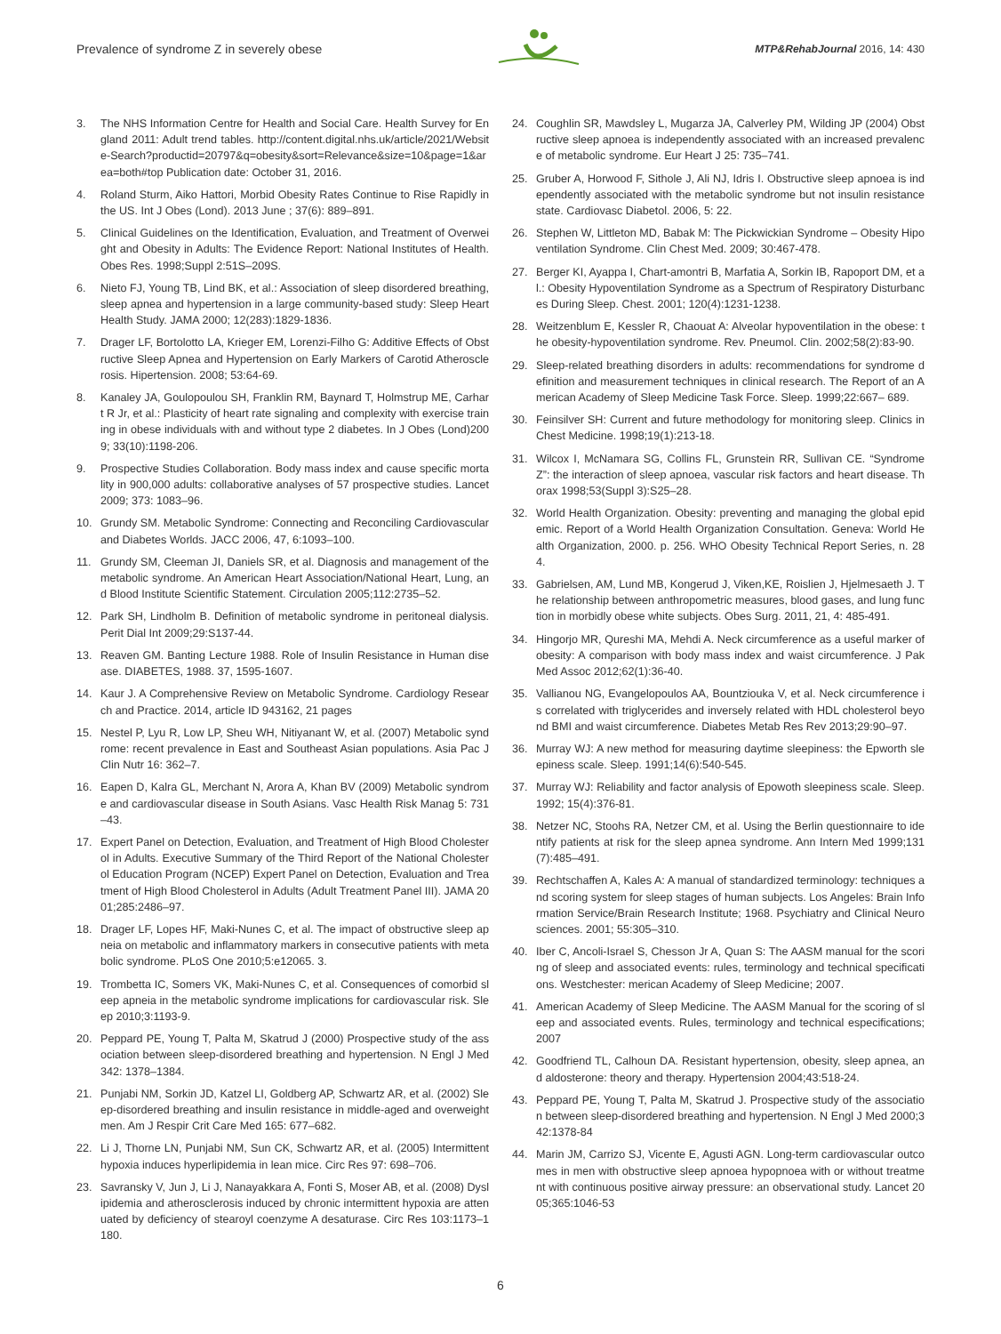Prevalence of syndrome Z in severely obese MTP&RehabJournal 2016, 14: 430
3. The NHS Information Centre for Health and Social Care. Health Survey for England 2011: Adult trend tables. http://content.digital.nhs.uk/article/2021/Website-Search?productid=20797&q=obesity&sort=Relevance&size=10&page=1&area=both#top Publication date: October 31, 2016.
4. Roland Sturm, Aiko Hattori, Morbid Obesity Rates Continue to Rise Rapidly in the US. Int J Obes (Lond). 2013 June ; 37(6): 889–891.
5. Clinical Guidelines on the Identification, Evaluation, and Treatment of Overweight and Obesity in Adults: The Evidence Report: National Institutes of Health. Obes Res. 1998;Suppl 2:51S–209S.
6. Nieto FJ, Young TB, Lind BK, et al.: Association of sleep disordered breathing, sleep apnea and hypertension in a large community-based study: Sleep Heart Health Study. JAMA 2000; 12(283):1829-1836.
7. Drager LF, Bortolotto LA, Krieger EM, Lorenzi-Filho G: Additive Effects of Obstructive Sleep Apnea and Hypertension on Early Markers of Carotid Atherosclerosis. Hipertension. 2008; 53:64-69.
8. Kanaley JA, Goulopoulou SH, Franklin RM, Baynard T, Holmstrup ME, Carhart R Jr, et al.: Plasticity of heart rate signaling and complexity with exercise training in obese individuals with and without type 2 diabetes. In J Obes (Lond)2009; 33(10):1198-206.
9. Prospective Studies Collaboration. Body mass index and cause specific mortality in 900,000 adults: collaborative analyses of 57 prospective studies. Lancet 2009; 373: 1083–96.
10. Grundy SM. Metabolic Syndrome: Connecting and Reconciling Cardiovascular and Diabetes Worlds. JACC 2006, 47, 6:1093–100.
11. Grundy SM, Cleeman JI, Daniels SR, et al. Diagnosis and management of the metabolic syndrome. An American Heart Association/National Heart, Lung, and Blood Institute Scientific Statement. Circulation 2005;112:2735–52.
12. Park SH, Lindholm B. Definition of metabolic syndrome in peritoneal dialysis. Perit Dial Int 2009;29:S137-44.
13. Reaven GM. Banting Lecture 1988. Role of Insulin Resistance in Human disease. DIABETES, 1988. 37, 1595-1607.
14. Kaur J. A Comprehensive Review on Metabolic Syndrome. Cardiology Research and Practice. 2014, article ID 943162, 21 pages
15. Nestel P, Lyu R, Low LP, Sheu WH, Nitiyanant W, et al. (2007) Metabolic syndrome: recent prevalence in East and Southeast Asian populations. Asia Pac J Clin Nutr 16: 362–7.
16. Eapen D, Kalra GL, Merchant N, Arora A, Khan BV (2009) Metabolic syndrome and cardiovascular disease in South Asians. Vasc Health Risk Manag 5: 731–43.
17. Expert Panel on Detection, Evaluation, and Treatment of High Blood Cholesterol in Adults. Executive Summary of the Third Report of the National Cholesterol Education Program (NCEP) Expert Panel on Detection, Evaluation and Treatment of High Blood Cholesterol in Adults (Adult Treatment Panel III). JAMA 2001;285:2486–97.
18. Drager LF, Lopes HF, Maki-Nunes C, et al. The impact of obstructive sleep apneia on metabolic and inflammatory markers in consecutive patients with metabolic syndrome. PLoS One 2010;5:e12065. 3.
19. Trombetta IC, Somers VK, Maki-Nunes C, et al. Consequences of comorbid sleep apneia in the metabolic syndrome implications for cardiovascular risk. Sleep 2010;3:1193-9.
20. Peppard PE, Young T, Palta M, Skatrud J (2000) Prospective study of the association between sleep-disordered breathing and hypertension. N Engl J Med 342: 1378–1384.
21. Punjabi NM, Sorkin JD, Katzel LI, Goldberg AP, Schwartz AR, et al. (2002) Sleep-disordered breathing and insulin resistance in middle-aged and overweight men. Am J Respir Crit Care Med 165: 677–682.
22. Li J, Thorne LN, Punjabi NM, Sun CK, Schwartz AR, et al. (2005) Intermittent hypoxia induces hyperlipidemia in lean mice. Circ Res 97: 698–706.
23. Savransky V, Jun J, Li J, Nanayakkara A, Fonti S, Moser AB, et al. (2008) Dyslipidemia and atherosclerosis induced by chronic intermittent hypoxia are attenuated by deficiency of stearoyl coenzyme A desaturase. Circ Res 103:1173–1180.
24. Coughlin SR, Mawdsley L, Mugarza JA, Calverley PM, Wilding JP (2004) Obstructive sleep apnoea is independently associated with an increased prevalence of metabolic syndrome. Eur Heart J 25: 735–741.
25. Gruber A, Horwood F, Sithole J, Ali NJ, Idris I. Obstructive sleep apnoea is independently associated with the metabolic syndrome but not insulin resistance state. Cardiovasc Diabetol. 2006, 5: 22.
26. Stephen W, Littleton MD, Babak M: The Pickwickian Syndrome – Obesity Hipoventilation Syndrome. Clin Chest Med. 2009; 30:467-478.
27. Berger KI, Ayappa I, Chart-amontri B, Marfatia A, Sorkin IB, Rapoport DM, et al.: Obesity Hypoventilation Syndrome as a Spectrum of Respiratory Disturbances During Sleep. Chest. 2001; 120(4):1231-1238.
28. Weitzenblum E, Kessler R, Chaouat A: Alveolar hypoventilation in the obese: the obesity-hypoventilation syndrome. Rev. Pneumol. Clin. 2002;58(2):83-90.
29. Sleep-related breathing disorders in adults: recommendations for syndrome definition and measurement techniques in clinical research. The Report of an American Academy of Sleep Medicine Task Force. Sleep. 1999;22:667– 689.
30. Feinsilver SH: Current and future methodology for monitoring sleep. Clinics in Chest Medicine. 1998;19(1):213-18.
31. Wilcox I, McNamara SG, Collins FL, Grunstein RR, Sullivan CE. “Syndrome Z”: the interaction of sleep apnoea, vascular risk factors and heart disease. Thorax 1998;53(Suppl 3):S25–28.
32. World Health Organization. Obesity: preventing and managing the global epidemic. Report of a World Health Organization Consultation. Geneva: World Health Organization, 2000. p. 256. WHO Obesity Technical Report Series, n. 284.
33. Gabrielsen, AM, Lund MB, Kongerud J, Viken,KE, Roislien J, Hjelmesaeth J. The relationship between anthropometric measures, blood gases, and lung function in morbidly obese white subjects. Obes Surg. 2011, 21, 4: 485-491.
34. Hingorjo MR, Qureshi MA, Mehdi A. Neck circumference as a useful marker of obesity: A comparison with body mass index and waist circumference. J Pak Med Assoc 2012;62(1):36-40.
35. Vallianou NG, Evangelopoulos AA, Bountziouka V, et al. Neck circumference is correlated with triglycerides and inversely related with HDL cholesterol beyond BMI and waist circumference. Diabetes Metab Res Rev 2013;29:90–97.
36. Murray WJ: A new method for measuring daytime sleepiness: the Epworth sleepiness scale. Sleep. 1991;14(6):540-545.
37. Murray WJ: Reliability and factor analysis of Epowoth sleepiness scale. Sleep. 1992; 15(4):376-81.
38. Netzer NC, Stoohs RA, Netzer CM, et al. Using the Berlin questionnaire to identify patients at risk for the sleep apnea syndrome. Ann Intern Med 1999;131(7):485–491.
39. Rechtschaffen A, Kales A: A manual of standardized terminology: techniques and scoring system for sleep stages of human subjects. Los Angeles: Brain Information Service/Brain Research Institute; 1968. Psychiatry and Clinical Neurosciences. 2001; 55:305–310.
40. Iber C, Ancoli-Israel S, Chesson Jr A, Quan S: The AASM manual for the scoring of sleep and associated events: rules, terminology and technical specifications. Westchester: merican Academy of Sleep Medicine; 2007.
41. American Academy of Sleep Medicine. The AASM Manual for the scoring of sleep and associated events. Rules, terminology and technical especifications; 2007
42. Goodfriend TL, Calhoun DA. Resistant hypertension, obesity, sleep apnea, and aldosterone: theory and therapy. Hypertension 2004;43:518-24.
43. Peppard PE, Young T, Palta M, Skatrud J. Prospective study of the association between sleep-disordered breathing and hypertension. N Engl J Med 2000;342:1378-84
44. Marin JM, Carrizo SJ, Vicente E, Agusti AGN. Long-term cardiovascular outcomes in men with obstructive sleep apnoea hypopnoea with or without treatment with continuous positive airway pressure: an observational study. Lancet 2005;365:1046-53
6